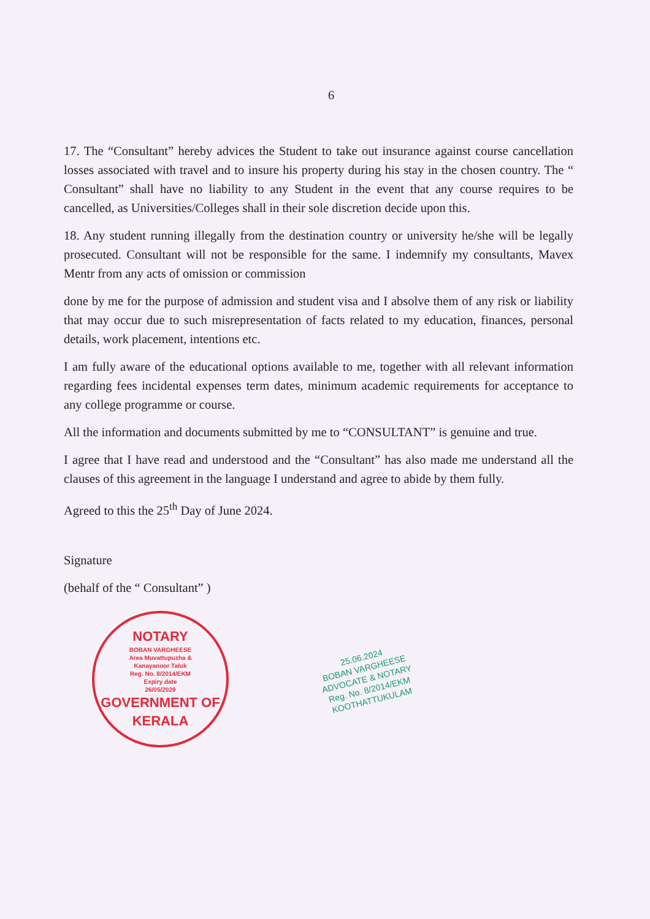6
17. The “Consultant” hereby advices the Student to take out insurance against course cancellation losses associated with travel and to insure his property during his stay in the chosen country. The “ Consultant” shall have no liability to any Student in the event that any course requires to be cancelled, as Universities/Colleges shall in their sole discretion decide upon this.
18. Any student running illegally from the destination country or university he/she will be legally prosecuted. Consultant will not be responsible for the same. I indemnify my consultants, Mavex Mentr from any acts of omission or commission
done by me for the purpose of admission and student visa and I absolve them of any risk or liability that may occur due to such misrepresentation of facts related to my education, finances, personal details, work placement, intentions etc.
I am fully aware of the educational options available to me, together with all relevant information regarding fees incidental expenses term dates, minimum academic requirements for acceptance to any college programme or course.
All the information and documents submitted by me to “CONSULTANT” is genuine and true.
I agree that I have read and understood and the “Consultant” has also made me understand all the clauses of this agreement in the language I understand and agree to abide by them fully.
Agreed to this the 25<sup>th</sup> Day of June 2024.
Signature
(behalf of the “ Consultant” )
NOTARY
BOBAN VARGHEESE
Area Muvattupuzha &
Kanayanoor Taluk
Reg. No. 8/2014/EKM
Expiry date
26/05/2029
GOVERNMENT OF KERALA
25.06.2024
BOBAN VARGHEESE
ADVOCATE & NOTARY
Reg. No. 8/2014/EKM
KOOTHATTUKULAM